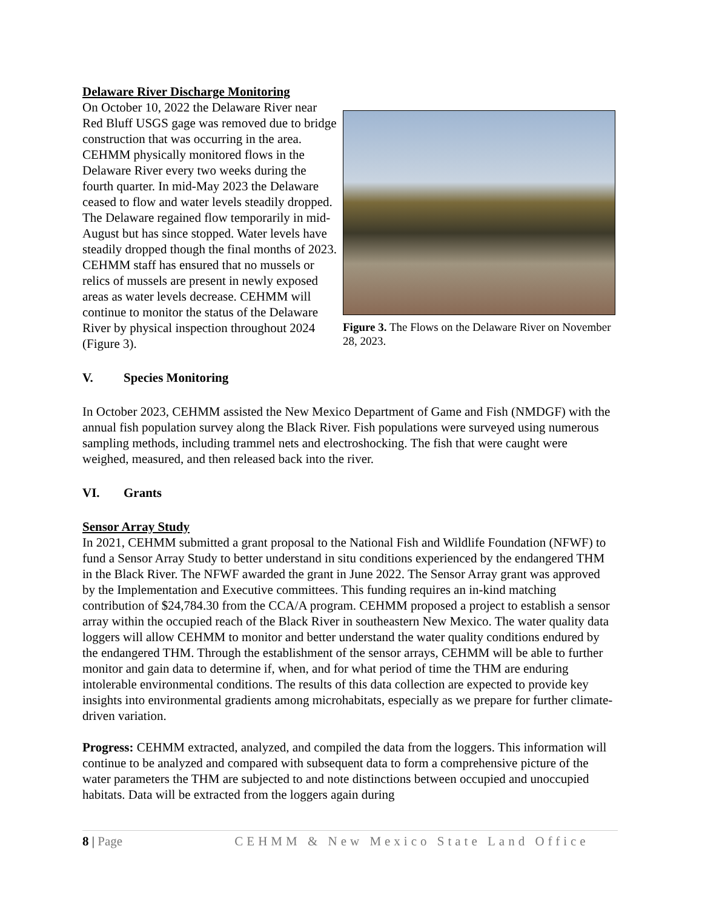Delaware River Discharge Monitoring
On October 10, 2022 the Delaware River near Red Bluff USGS gage was removed due to bridge construction that was occurring in the area. CEHMM physically monitored flows in the Delaware River every two weeks during the fourth quarter. In mid-May 2023 the Delaware ceased to flow and water levels steadily dropped. The Delaware regained flow temporarily in mid-August but has since stopped. Water levels have steadily dropped though the final months of 2023. CEHMM staff has ensured that no mussels or relics of mussels are present in newly exposed areas as water levels decrease. CEHMM will continue to monitor the status of the Delaware River by physical inspection throughout 2024 (Figure 3).
Figure 3. The Flows on the Delaware River on November 28, 2023.
V. Species Monitoring
In October 2023, CEHMM assisted the New Mexico Department of Game and Fish (NMDGF) with the annual fish population survey along the Black River. Fish populations were surveyed using numerous sampling methods, including trammel nets and electroshocking. The fish that were caught were weighed, measured, and then released back into the river.
VI. Grants
Sensor Array Study
In 2021, CEHMM submitted a grant proposal to the National Fish and Wildlife Foundation (NFWF) to fund a Sensor Array Study to better understand in situ conditions experienced by the endangered THM in the Black River. The NFWF awarded the grant in June 2022. The Sensor Array grant was approved by the Implementation and Executive committees. This funding requires an in-kind matching contribution of $24,784.30 from the CCA/A program. CEHMM proposed a project to establish a sensor array within the occupied reach of the Black River in southeastern New Mexico. The water quality data loggers will allow CEHMM to monitor and better understand the water quality conditions endured by the endangered THM. Through the establishment of the sensor arrays, CEHMM will be able to further monitor and gain data to determine if, when, and for what period of time the THM are enduring intolerable environmental conditions. The results of this data collection are expected to provide key insights into environmental gradients among microhabitats, especially as we prepare for further climate-driven variation.
Progress: CEHMM extracted, analyzed, and compiled the data from the loggers. This information will continue to be analyzed and compared with subsequent data to form a comprehensive picture of the water parameters the THM are subjected to and note distinctions between occupied and unoccupied habitats. Data will be extracted from the loggers again during
8 | Page CEHMM & New Mexico State Land Office